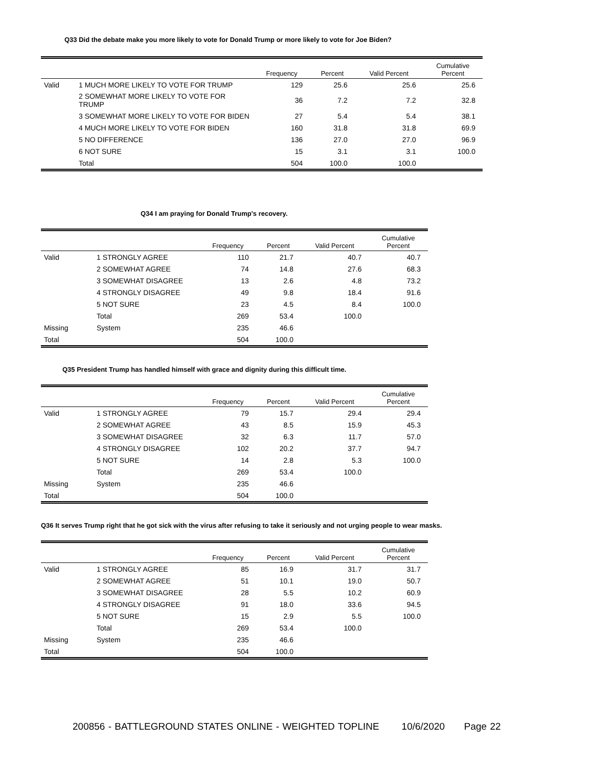Q33 Did the debate make you more likely to vote for Donald Trump or more likely to vote for Joe Biden?
| | | Frequency | Percent | Valid Percent | Cumulative Percent |
| --- | --- | --- | --- | --- | --- |
| Valid | 1 MUCH MORE LIKELY TO VOTE FOR TRUMP | 129 | 25.6 | 25.6 | 25.6 |
| | 2 SOMEWHAT MORE LIKELY TO VOTE FOR TRUMP | 36 | 7.2 | 7.2 | 32.8 |
| | 3 SOMEWHAT MORE LIKELY TO VOTE FOR BIDEN | 27 | 5.4 | 5.4 | 38.1 |
| | 4 MUCH MORE LIKELY TO VOTE FOR BIDEN | 160 | 31.8 | 31.8 | 69.9 |
| | 5 NO DIFFERENCE | 136 | 27.0 | 27.0 | 96.9 |
| | 6 NOT SURE | 15 | 3.1 | 3.1 | 100.0 |
| | Total | 504 | 100.0 | 100.0 | |
Q34 I am praying for Donald Trump's recovery.
| | | Frequency | Percent | Valid Percent | Cumulative Percent |
| --- | --- | --- | --- | --- | --- |
| Valid | 1 STRONGLY AGREE | 110 | 21.7 | 40.7 | 40.7 |
| | 2 SOMEWHAT AGREE | 74 | 14.8 | 27.6 | 68.3 |
| | 3 SOMEWHAT DISAGREE | 13 | 2.6 | 4.8 | 73.2 |
| | 4 STRONGLY DISAGREE | 49 | 9.8 | 18.4 | 91.6 |
| | 5 NOT SURE | 23 | 4.5 | 8.4 | 100.0 |
| | Total | 269 | 53.4 | 100.0 | |
| Missing | System | 235 | 46.6 | | |
| Total | | 504 | 100.0 | | |
Q35 President Trump has handled himself with grace and dignity during this difficult time.
| | | Frequency | Percent | Valid Percent | Cumulative Percent |
| --- | --- | --- | --- | --- | --- |
| Valid | 1 STRONGLY AGREE | 79 | 15.7 | 29.4 | 29.4 |
| | 2 SOMEWHAT AGREE | 43 | 8.5 | 15.9 | 45.3 |
| | 3 SOMEWHAT DISAGREE | 32 | 6.3 | 11.7 | 57.0 |
| | 4 STRONGLY DISAGREE | 102 | 20.2 | 37.7 | 94.7 |
| | 5 NOT SURE | 14 | 2.8 | 5.3 | 100.0 |
| | Total | 269 | 53.4 | 100.0 | |
| Missing | System | 235 | 46.6 | | |
| Total | | 504 | 100.0 | | |
Q36 It serves Trump right that he got sick with the virus after refusing to take it seriously and not urging people to wear masks.
| | | Frequency | Percent | Valid Percent | Cumulative Percent |
| --- | --- | --- | --- | --- | --- |
| Valid | 1 STRONGLY AGREE | 85 | 16.9 | 31.7 | 31.7 |
| | 2 SOMEWHAT AGREE | 51 | 10.1 | 19.0 | 50.7 |
| | 3 SOMEWHAT DISAGREE | 28 | 5.5 | 10.2 | 60.9 |
| | 4 STRONGLY DISAGREE | 91 | 18.0 | 33.6 | 94.5 |
| | 5 NOT SURE | 15 | 2.9 | 5.5 | 100.0 |
| | Total | 269 | 53.4 | 100.0 | |
| Missing | System | 235 | 46.6 | | |
| Total | | 504 | 100.0 | | |
200856 - BATTLEGROUND STATES ONLINE - WEIGHTED TOPLINE 10/6/2020 Page 22